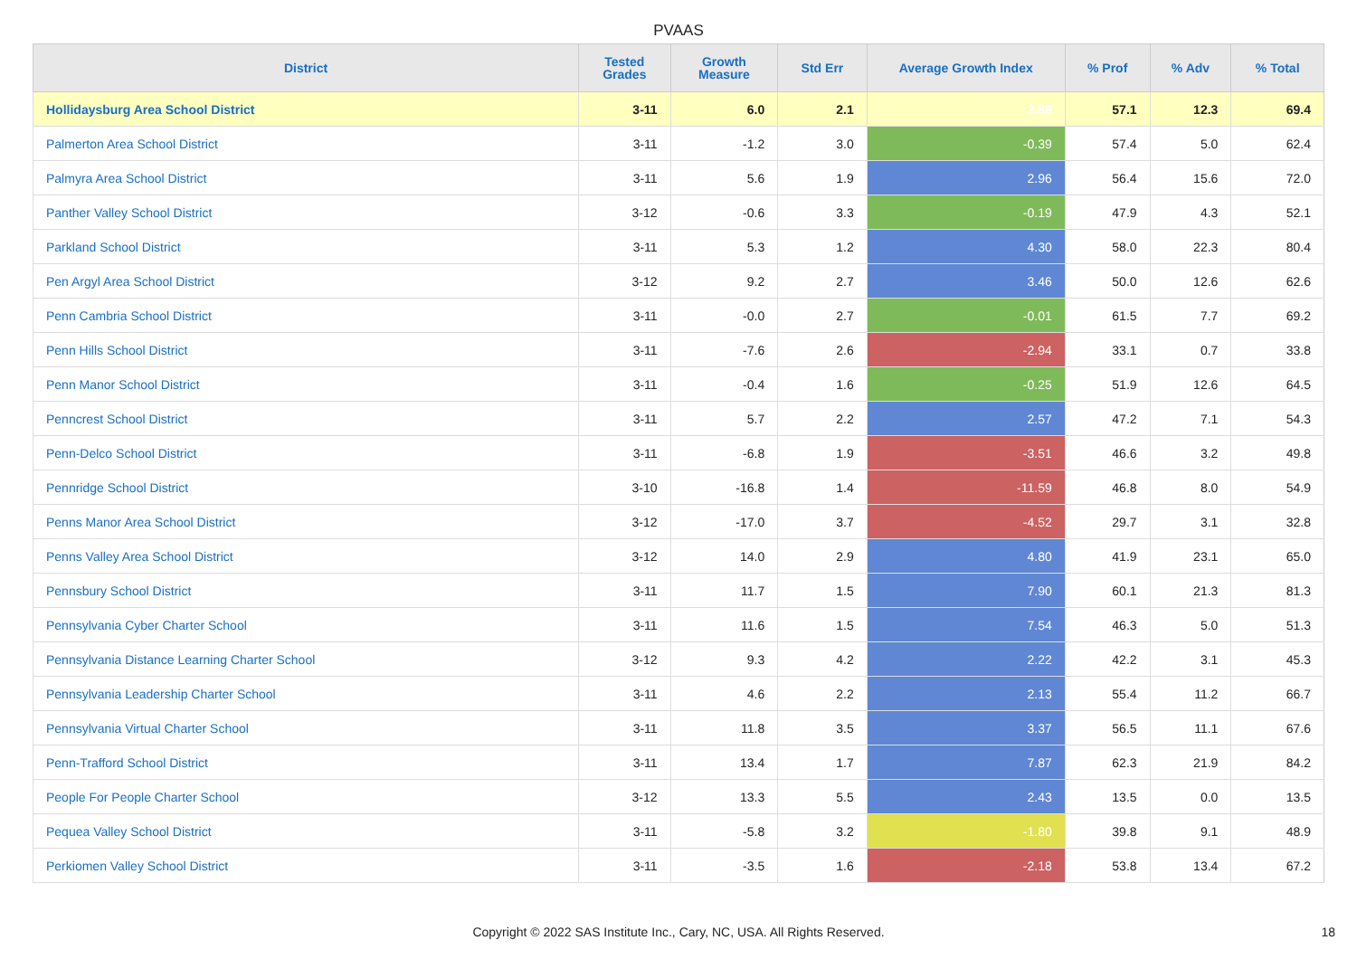PVAAS
| District | Tested Grades | Growth Measure | Std Err | Average Growth Index | % Prof | % Adv | % Total |
| --- | --- | --- | --- | --- | --- | --- | --- |
| Hollidaysburg Area School District | 3-11 | 6.0 | 2.1 | 2.88 | 57.1 | 12.3 | 69.4 |
| Palmerton Area School District | 3-11 | -1.2 | 3.0 | -0.39 | 57.4 | 5.0 | 62.4 |
| Palmyra Area School District | 3-11 | 5.6 | 1.9 | 2.96 | 56.4 | 15.6 | 72.0 |
| Panther Valley School District | 3-12 | -0.6 | 3.3 | -0.19 | 47.9 | 4.3 | 52.1 |
| Parkland School District | 3-11 | 5.3 | 1.2 | 4.30 | 58.0 | 22.3 | 80.4 |
| Pen Argyl Area School District | 3-12 | 9.2 | 2.7 | 3.46 | 50.0 | 12.6 | 62.6 |
| Penn Cambria School District | 3-11 | -0.0 | 2.7 | -0.01 | 61.5 | 7.7 | 69.2 |
| Penn Hills School District | 3-11 | -7.6 | 2.6 | -2.94 | 33.1 | 0.7 | 33.8 |
| Penn Manor School District | 3-11 | -0.4 | 1.6 | -0.25 | 51.9 | 12.6 | 64.5 |
| Penncrest School District | 3-11 | 5.7 | 2.2 | 2.57 | 47.2 | 7.1 | 54.3 |
| Penn-Delco School District | 3-11 | -6.8 | 1.9 | -3.51 | 46.6 | 3.2 | 49.8 |
| Pennridge School District | 3-10 | -16.8 | 1.4 | -11.59 | 46.8 | 8.0 | 54.9 |
| Penns Manor Area School District | 3-12 | -17.0 | 3.7 | -4.52 | 29.7 | 3.1 | 32.8 |
| Penns Valley Area School District | 3-12 | 14.0 | 2.9 | 4.80 | 41.9 | 23.1 | 65.0 |
| Pennsbury School District | 3-11 | 11.7 | 1.5 | 7.90 | 60.1 | 21.3 | 81.3 |
| Pennsylvania Cyber Charter School | 3-11 | 11.6 | 1.5 | 7.54 | 46.3 | 5.0 | 51.3 |
| Pennsylvania Distance Learning Charter School | 3-12 | 9.3 | 4.2 | 2.22 | 42.2 | 3.1 | 45.3 |
| Pennsylvania Leadership Charter School | 3-11 | 4.6 | 2.2 | 2.13 | 55.4 | 11.2 | 66.7 |
| Pennsylvania Virtual Charter School | 3-11 | 11.8 | 3.5 | 3.37 | 56.5 | 11.1 | 67.6 |
| Penn-Trafford School District | 3-11 | 13.4 | 1.7 | 7.87 | 62.3 | 21.9 | 84.2 |
| People For People Charter School | 3-12 | 13.3 | 5.5 | 2.43 | 13.5 | 0.0 | 13.5 |
| Pequea Valley School District | 3-11 | -5.8 | 3.2 | -1.80 | 39.8 | 9.1 | 48.9 |
| Perkiomen Valley School District | 3-11 | -3.5 | 1.6 | -2.18 | 53.8 | 13.4 | 67.2 |
Copyright © 2022 SAS Institute Inc., Cary, NC, USA. All Rights Reserved. 18